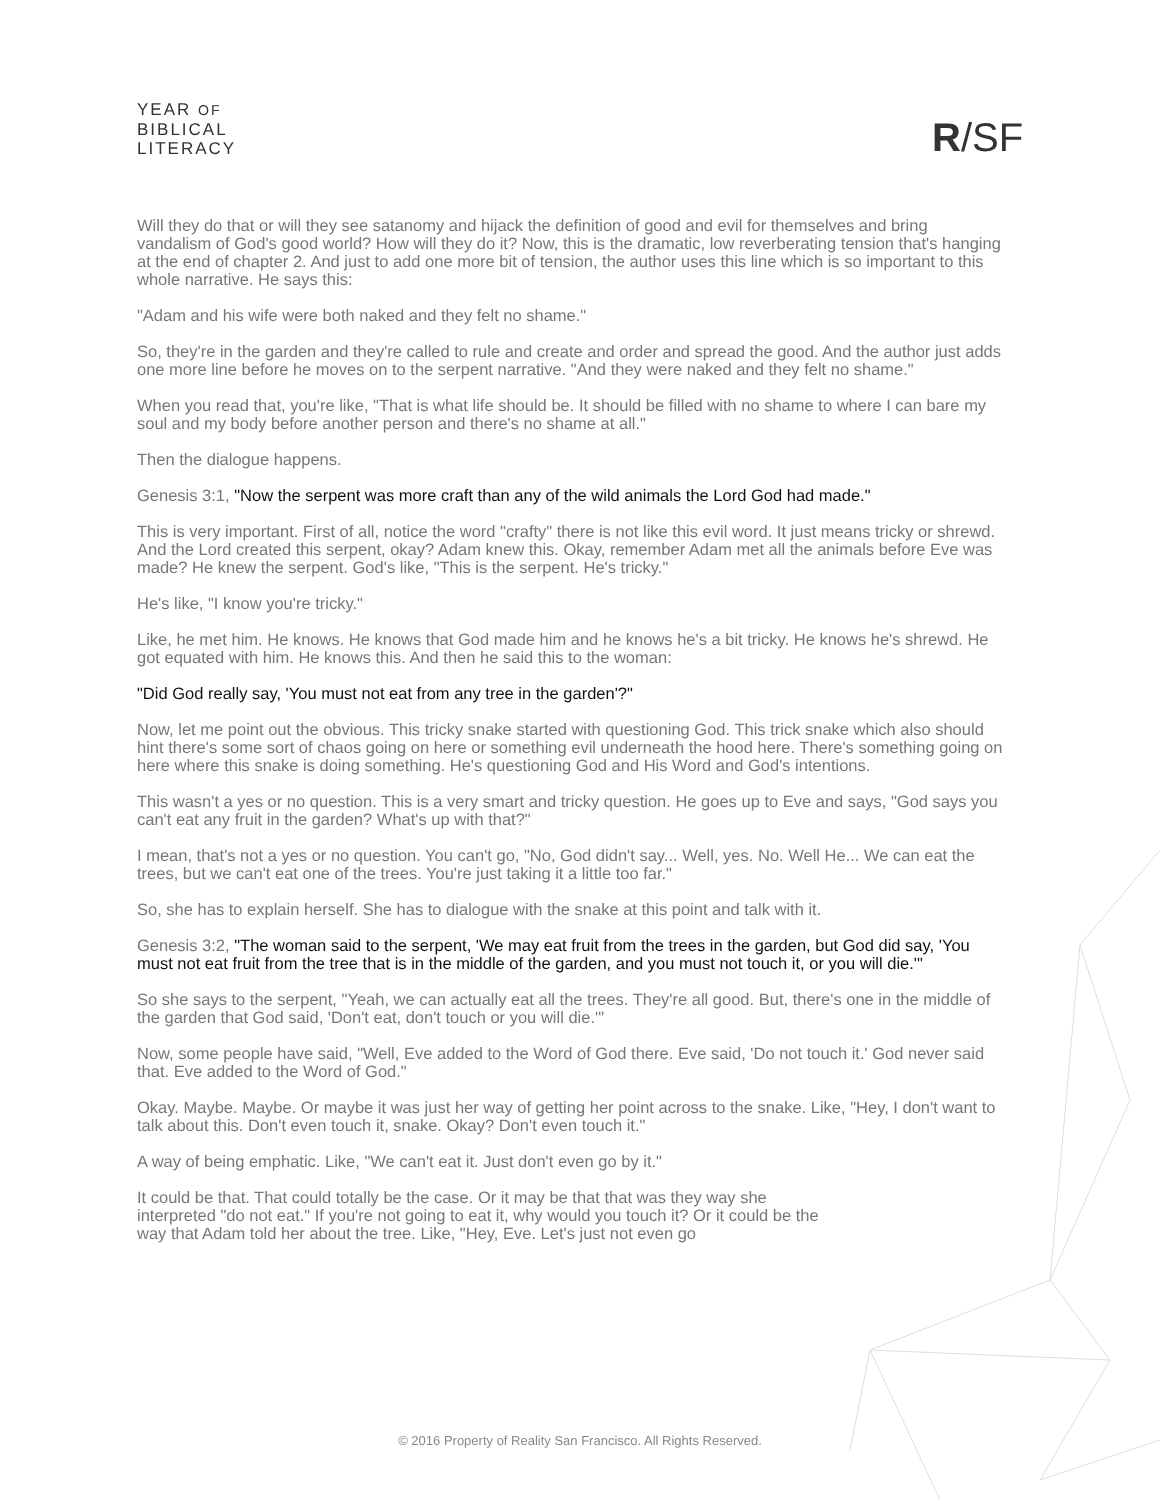YEAR OF
BIBLICAL
LITERACY
R/SF
Will they do that or will they see satanomy and hijack the definition of good and evil for themselves and bring vandalism of God's good world? How will they do it? Now, this is the dramatic, low reverberating tension that's hanging at the end of chapter 2. And just to add one more bit of tension, the author uses this line which is so important to this whole narrative. He says this:
"Adam and his wife were both naked and they felt no shame."
So, they're in the garden and they're called to rule and create and order and spread the good. And the author just adds one more line before he moves on to the serpent narrative. "And they were naked and they felt no shame."
When you read that, you're like, "That is what life should be. It should be filled with no shame to where I can bare my soul and my body before another person and there's no shame at all."
Then the dialogue happens.
Genesis 3:1, "Now the serpent was more craft than any of the wild animals the Lord God had made."
This is very important. First of all, notice the word "crafty" there is not like this evil word. It just means tricky or shrewd. And the Lord created this serpent, okay? Adam knew this. Okay, remember Adam met all the animals before Eve was made? He knew the serpent. God's like, "This is the serpent. He's tricky."
He's like, "I know you're tricky."
Like, he met him. He knows. He knows that God made him and he knows he's a bit tricky. He knows he's shrewd. He got equated with him. He knows this. And then he said this to the woman:
"Did God really say, 'You must not eat from any tree in the garden'?"
Now, let me point out the obvious. This tricky snake started with questioning God. This trick snake which also should hint there's some sort of chaos going on here or something evil underneath the hood here. There's something going on here where this snake is doing something. He's questioning God and His Word and God's intentions.
This wasn't a yes or no question. This is a very smart and tricky question. He goes up to Eve and says, "God says you can't eat any fruit in the garden? What's up with that?"
I mean, that's not a yes or no question. You can't go, "No, God didn't say... Well, yes. No. Well He... We can eat the trees, but we can't eat one of the trees. You're just taking it a little too far."
So, she has to explain herself. She has to dialogue with the snake at this point and talk with it.
Genesis 3:2, "The woman said to the serpent, 'We may eat fruit from the trees in the garden, but God did say, 'You must not eat fruit from the tree that is in the middle of the garden, and you must not touch it, or you will die.'"
So she says to the serpent, "Yeah, we can actually eat all the trees. They're all good. But, there's one in the middle of the garden that God said, 'Don't eat, don't touch or you will die.'"
Now, some people have said, "Well, Eve added to the Word of God there. Eve said, 'Do not touch it.' God never said that. Eve added to the Word of God."
Okay. Maybe. Maybe. Or maybe it was just her way of getting her point across to the snake. Like, "Hey, I don't want to talk about this. Don't even touch it, snake. Okay? Don't even touch it."
A way of being emphatic. Like, "We can't eat it. Just don't even go by it."
It could be that. That could totally be the case. Or it may be that that was they way she interpreted "do not eat." If you're not going to eat it, why would you touch it? Or it could be the way that Adam told her about the tree. Like, "Hey, Eve. Let's just not even go
© 2016 Property of Reality San Francisco. All Rights Reserved.